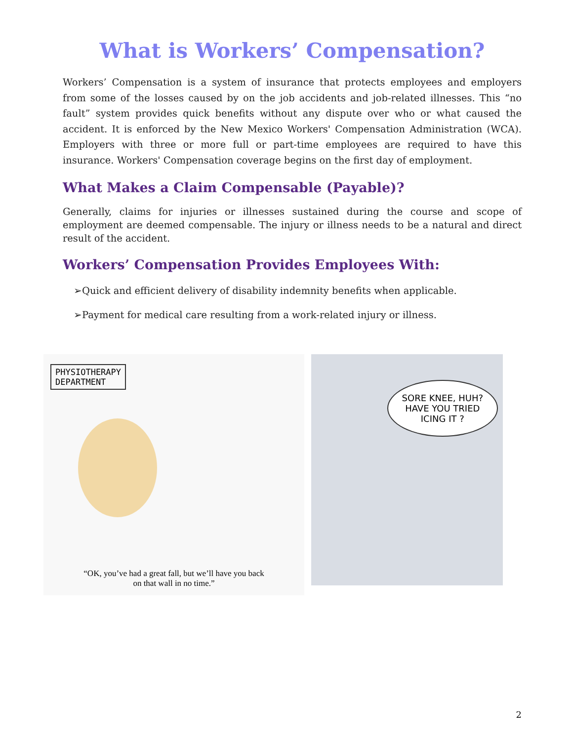What is Workers’ Compensation?
Workers’ Compensation is a system of insurance that protects employees and employers from some of the losses caused by on the job accidents and job-related illnesses. This “no fault” system provides quick benefits without any dispute over who or what caused the accident. It is enforced by the New Mexico Workers' Compensation Administration (WCA). Employers with three or more full or part-time employees are required to have this insurance. Workers' Compensation coverage begins on the first day of employment.
What Makes a Claim Compensable (Payable)?
Generally, claims for injuries or illnesses sustained during the course and scope of employment are deemed compensable. The injury or illness needs to be a natural and direct result of the accident.
Workers’ Compensation Provides Employees With:
➢Quick and efficient delivery of disability indemnity benefits when applicable.
➢Payment for medical care resulting from a work-related injury or illness.
PHYSIOTHERAPY
DEPARTMENT
“OK, you’ve had a great fall, but we’ll have you back
on that wall in no time.”
SORE KNEE, HUH?
HAVE YOU TRIED
ICING IT ?
2